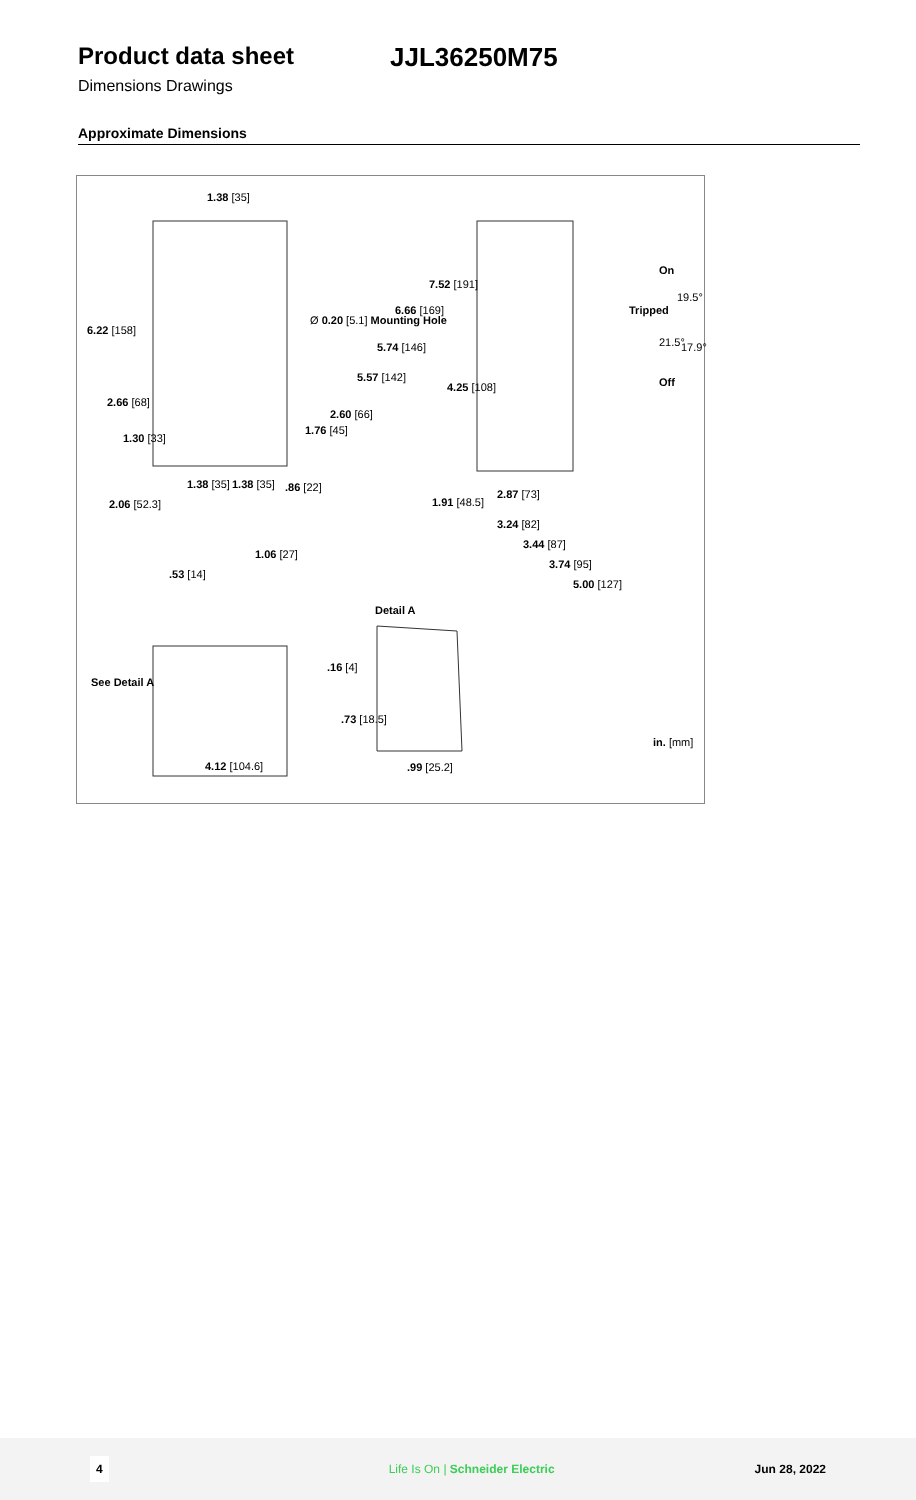Product data sheet JJL36250M75
Dimensions Drawings
Approximate Dimensions
1.38 [35]
6.22 [158]
Ø 0.20 [5.1] Mounting Hole
6.66 [169]
5.74 [146]
5.57 [142]
7.52 [191]
2.66 [68]
2.60 [66]
1.76 [45]
1.30 [33]
4.25 [108]
On
Tripped
Off
19.5°
21.5° 17.9°
1.38 [35] 1.38 [35] .86 [22]
2.06 [52.3] 1.91 [48.5]
2.87 [73]
3.24 [82]
3.44 [87]
3.74 [95]
5.00 [127]
1.06 [27]
.53 [14]
Detail A
.16 [4]
See Detail A
.73 [18.5]
in. [mm]
4.12 [104.6] .99 [25.2]
4 Life Is On | Schneider Electric Jun 28, 2022